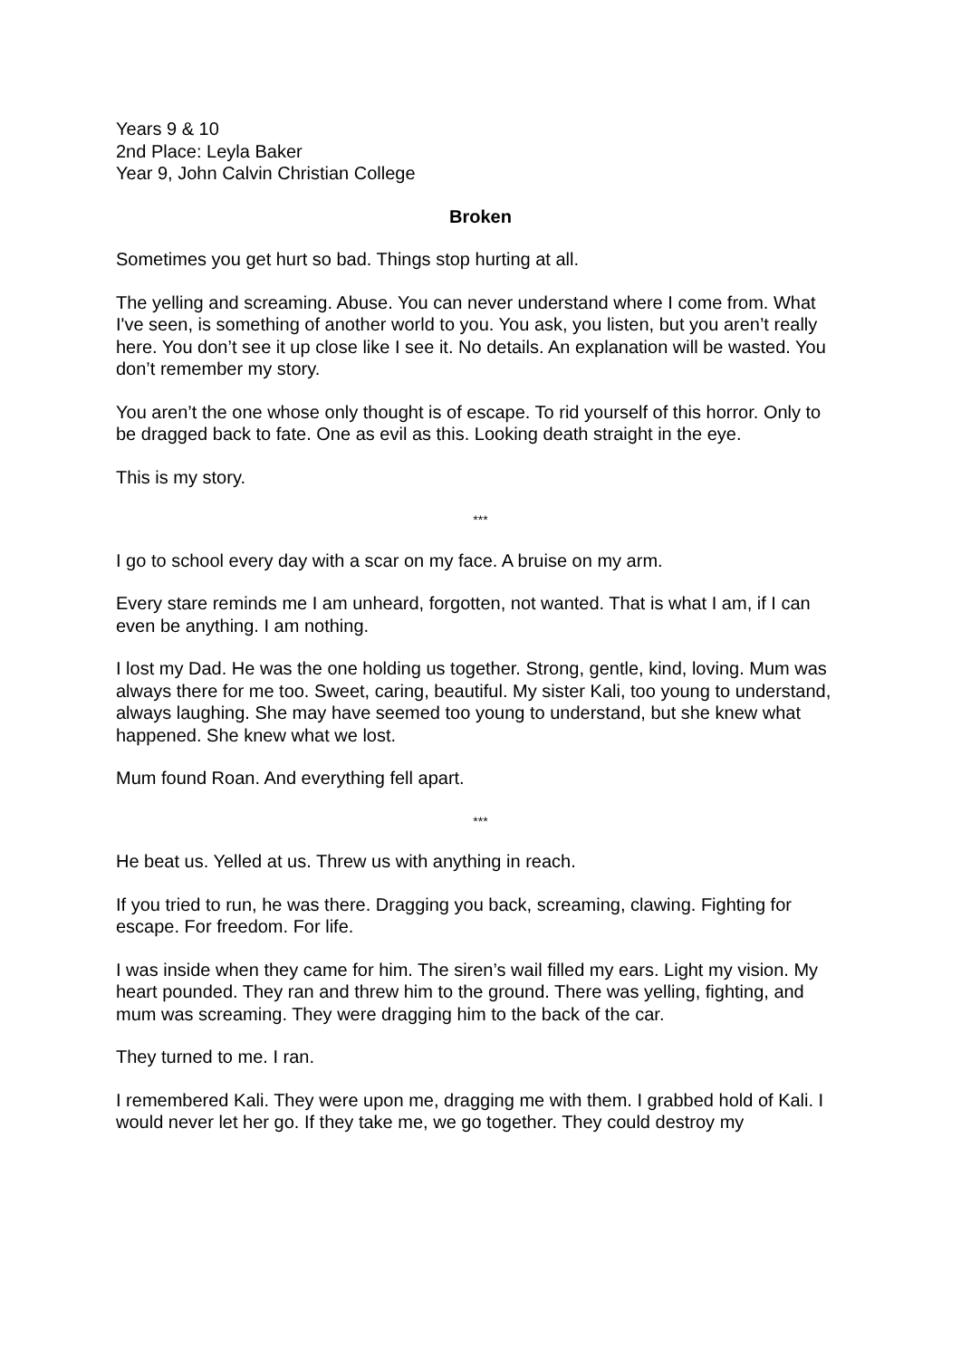Years 9 & 10
2nd Place: Leyla Baker
Year 9, John Calvin Christian College
Broken
Sometimes you get hurt so bad. Things stop hurting at all.
The yelling and screaming. Abuse. You can never understand where I come from. What I've seen, is something of another world to you. You ask, you listen, but you aren’t really here. You don’t see it up close like I see it. No details. An explanation will be wasted. You don’t remember my story.
You aren’t the one whose only thought is of escape. To rid yourself of this horror. Only to be dragged back to fate. One as evil as this. Looking death straight in the eye.
This is my story.
***
I go to school every day with a scar on my face. A bruise on my arm.
Every stare reminds me I am unheard, forgotten, not wanted. That is what I am, if I can even be anything. I am nothing.
I lost my Dad. He was the one holding us together. Strong, gentle, kind, loving. Mum was always there for me too. Sweet, caring, beautiful. My sister Kali, too young to understand, always laughing. She may have seemed too young to understand, but she knew what happened. She knew what we lost.
Mum found Roan. And everything fell apart.
***
He beat us. Yelled at us. Threw us with anything in reach.
If you tried to run, he was there. Dragging you back, screaming, clawing. Fighting for escape. For freedom. For life.
I was inside when they came for him. The siren’s wail filled my ears. Light my vision. My heart pounded. They ran and threw him to the ground. There was yelling, fighting, and mum was screaming. They were dragging him to the back of the car.
They turned to me. I ran.
I remembered Kali. They were upon me, dragging me with them. I grabbed hold of Kali. I would never let her go. If they take me, we go together. They could destroy my